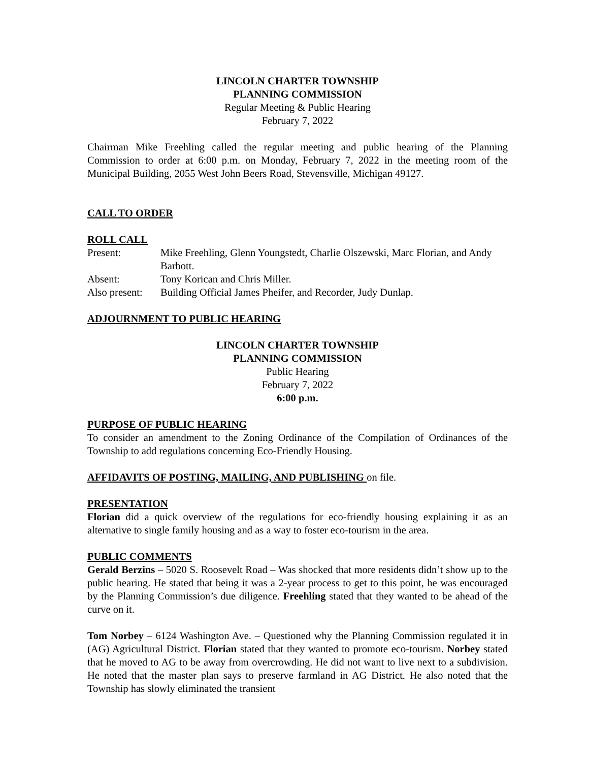LINCOLN CHARTER TOWNSHIP
PLANNING COMMISSION
Regular Meeting & Public Hearing
February 7, 2022
Chairman Mike Freehling called the regular meeting and public hearing of the Planning Commission to order at 6:00 p.m. on Monday, February 7, 2022 in the meeting room of the Municipal Building, 2055 West John Beers Road, Stevensville, Michigan 49127.
CALL TO ORDER
ROLL CALL
Present: Mike Freehling, Glenn Youngstedt, Charlie Olszewski, Marc Florian, and Andy Barbott.
Absent: Tony Korican and Chris Miller.
Also present:
Building Official James Pheifer, and Recorder, Judy Dunlap.
ADJOURNMENT TO PUBLIC HEARING
LINCOLN CHARTER TOWNSHIP
PLANNING COMMISSION
Public Hearing
February 7, 2022
6:00 p.m.
PURPOSE OF PUBLIC HEARING
To consider an amendment to the Zoning Ordinance of the Compilation of Ordinances of the Township to add regulations concerning Eco-Friendly Housing.
AFFIDAVITS OF POSTING, MAILING, AND PUBLISHING on file.
PRESENTATION
Florian did a quick overview of the regulations for eco-friendly housing explaining it as an alternative to single family housing and as a way to foster eco-tourism in the area.
PUBLIC COMMENTS
Gerald Berzins – 5020 S. Roosevelt Road – Was shocked that more residents didn’t show up to the public hearing. He stated that being it was a 2-year process to get to this point, he was encouraged by the Planning Commission’s due diligence. Freehling stated that they wanted to be ahead of the curve on it.
Tom Norbey – 6124 Washington Ave. – Questioned why the Planning Commission regulated it in (AG) Agricultural District. Florian stated that they wanted to promote eco-tourism. Norbey stated that he moved to AG to be away from overcrowding. He did not want to live next to a subdivision. He noted that the master plan says to preserve farmland in AG District. He also noted that the Township has slowly eliminated the transient